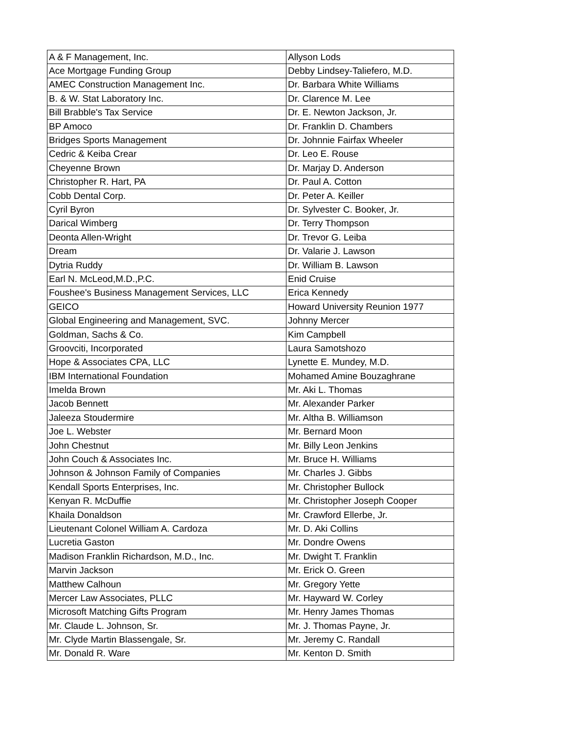| A & F Management, Inc. | Allyson Lods |
| Ace Mortgage Funding Group | Debby Lindsey-Taliefero, M.D. |
| AMEC Construction Management Inc. | Dr. Barbara White Williams |
| B. & W. Stat Laboratory Inc. | Dr. Clarence M. Lee |
| Bill Brabble's Tax Service | Dr. E. Newton Jackson, Jr. |
| BP Amoco | Dr. Franklin D. Chambers |
| Bridges Sports Management | Dr. Johnnie Fairfax Wheeler |
| Cedric & Keiba Crear | Dr. Leo E. Rouse |
| Cheyenne Brown | Dr. Marjay D. Anderson |
| Christopher R. Hart, PA | Dr. Paul A. Cotton |
| Cobb Dental Corp. | Dr. Peter A. Keiller |
| Cyril Byron | Dr. Sylvester C. Booker, Jr. |
| Darical Wimberg | Dr. Terry Thompson |
| Deonta Allen-Wright | Dr. Trevor G. Leiba |
| Dream | Dr. Valarie J. Lawson |
| Dytria Ruddy | Dr. William B. Lawson |
| Earl N. McLeod,M.D.,P.C. | Enid Cruise |
| Foushee's Business Management Services, LLC | Erica Kennedy |
| GEICO | Howard University Reunion 1977 |
| Global Engineering and Management, SVC. | Johnny Mercer |
| Goldman, Sachs & Co. | Kim Campbell |
| Groovciti, Incorporated | Laura Samotshozo |
| Hope & Associates CPA, LLC | Lynette E. Mundey, M.D. |
| IBM International Foundation | Mohamed Amine Bouzaghrane |
| Imelda Brown | Mr. Aki L. Thomas |
| Jacob Bennett | Mr. Alexander Parker |
| Jaleeza Stoudermire | Mr. Altha B. Williamson |
| Joe L. Webster | Mr. Bernard Moon |
| John Chestnut | Mr. Billy Leon Jenkins |
| John Couch & Associates Inc. | Mr. Bruce H. Williams |
| Johnson & Johnson Family of Companies | Mr. Charles J. Gibbs |
| Kendall Sports Enterprises, Inc. | Mr. Christopher Bullock |
| Kenyan R. McDuffie | Mr. Christopher Joseph Cooper |
| Khaila Donaldson | Mr. Crawford Ellerbe, Jr. |
| Lieutenant Colonel William A. Cardoza | Mr. D. Aki Collins |
| Lucretia Gaston | Mr. Dondre Owens |
| Madison Franklin Richardson, M.D., Inc. | Mr. Dwight T. Franklin |
| Marvin Jackson | Mr. Erick O. Green |
| Matthew Calhoun | Mr. Gregory Yette |
| Mercer Law Associates, PLLC | Mr. Hayward W. Corley |
| Microsoft Matching Gifts Program | Mr. Henry James Thomas |
| Mr. Claude L. Johnson, Sr. | Mr. J. Thomas Payne, Jr. |
| Mr. Clyde Martin Blassengale, Sr. | Mr. Jeremy C. Randall |
| Mr. Donald R. Ware | Mr. Kenton D. Smith |